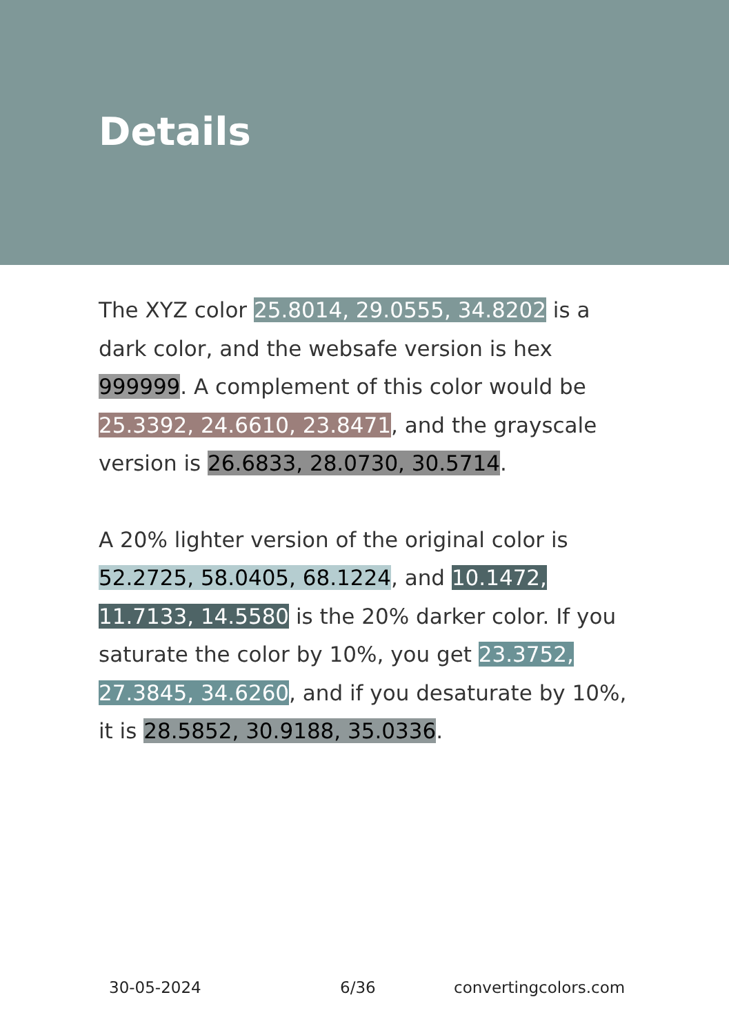Details
The XYZ color 25.8014, 29.0555, 34.8202 is a dark color, and the websafe version is hex 999999. A complement of this color would be 25.3392, 24.6610, 23.8471, and the grayscale version is 26.6833, 28.0730, 30.5714.
A 20% lighter version of the original color is 52.2725, 58.0405, 68.1224, and 10.1472, 11.7133, 14.5580 is the 20% darker color. If you saturate the color by 10%, you get 23.3752, 27.3845, 34.6260, and if you desaturate by 10%, it is 28.5852, 30.9188, 35.0336.
30-05-2024 6/36 convertingcolors.com